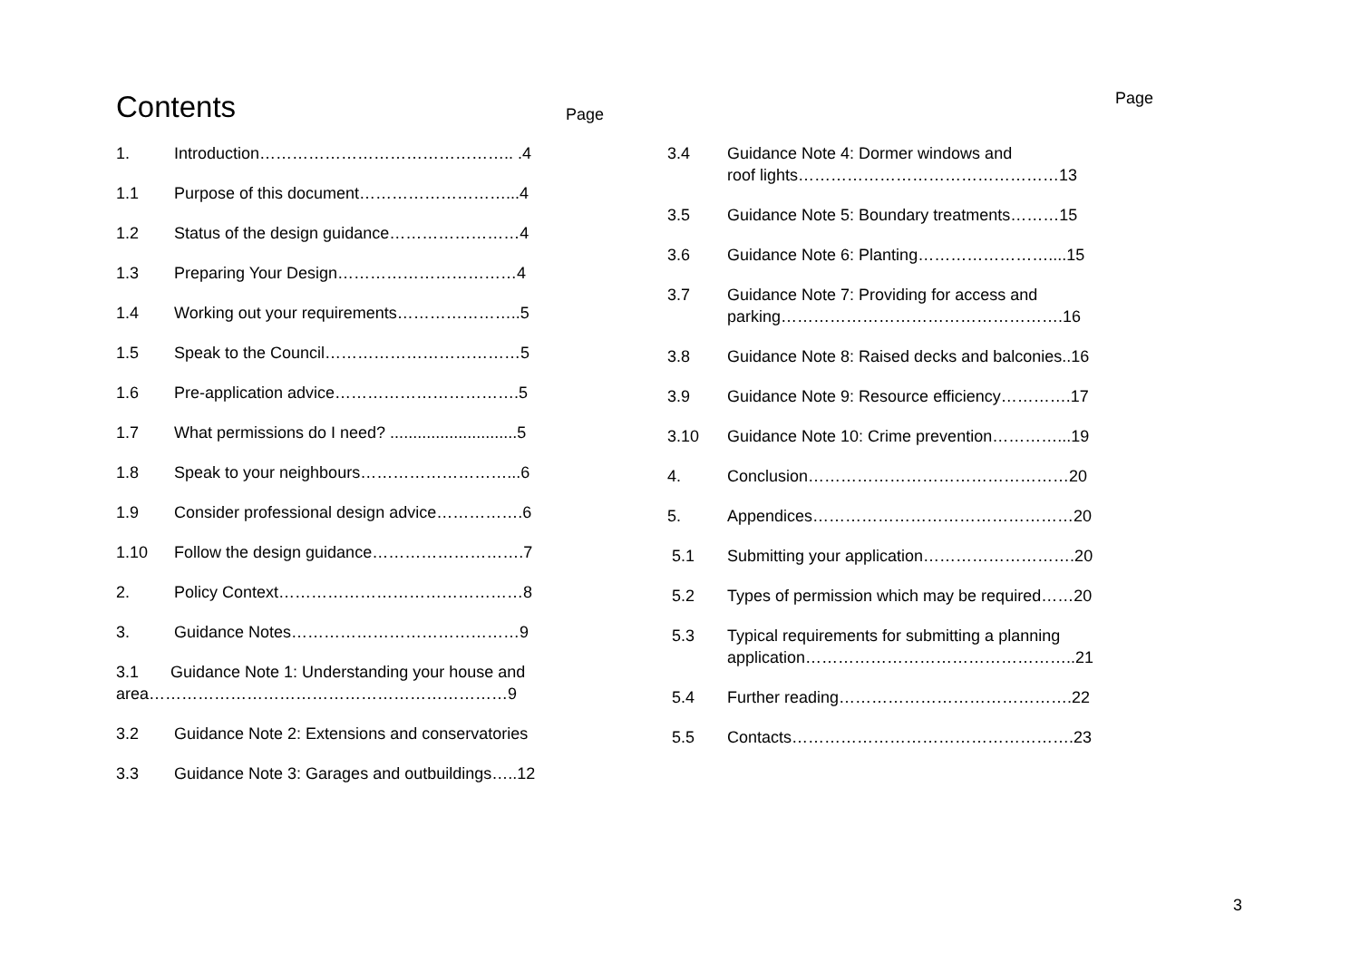Contents
Page
1. Introduction……………………………………….. .4
1.1 Purpose of this document………………………...4
1.2 Status of the design guidance……………………4
1.3 Preparing Your Design……………………………4
1.4 Working out your requirements…………………..5
1.5 Speak to the Council………………………………5
1.6 Pre-application advice…………………………….5
1.7 What permissions do I need? ............................5
1.8 Speak to your neighbours………………………...6
1.9 Consider professional design advice…………….6
1.10 Follow the design guidance……………………….7
2. Policy Context………………………………………8
3. Guidance Notes……………………………………9
3.1 Guidance Note 1: Understanding your house and
area…………………………………………………………9
3.2 Guidance Note 2: Extensions and conservatories
3.3 Guidance Note 3: Garages and outbuildings…..12
Page
3.4 Guidance Note 4: Dormer windows and
roof lights…………………………………………13
3.5 Guidance Note 5: Boundary treatments………15
3.6 Guidance Note 6: Planting……………………....15
3.7 Guidance Note 7: Providing for access and
parking…………………………………………….16
3.8 Guidance Note 8: Raised decks and balconies..16
3.9 Guidance Note 9: Resource efficiency………….17
3.10 Guidance Note 10: Crime prevention…………...19
4. Conclusion…………………………………………20
5. Appendices…………………………………………20
5.1 Submitting your application……………………….20
5.2 Types of permission which may be required……20
5.3 Typical requirements for submitting a planning
application…………………………………………..21
5.4 Further reading…………………………………….22
5.5 Contacts…………………………………………….23
3